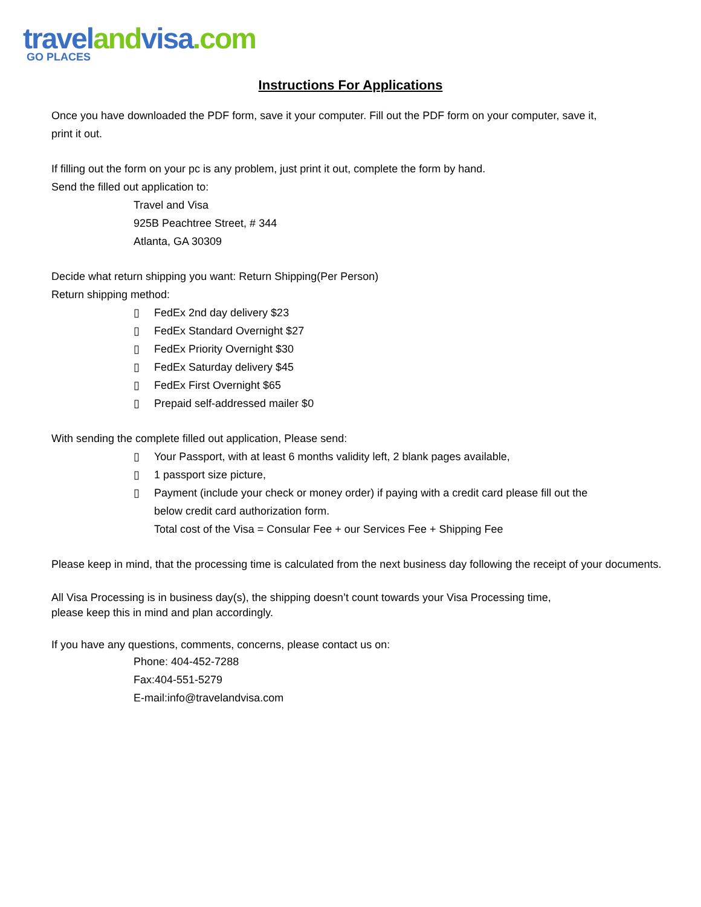travel and visa.com
GO PLACES
Instructions For Applications
Once you have downloaded the PDF form, save it your computer. Fill out the PDF form on your computer, save it,
print it out.
If filling out the form on your pc is any problem, just print it out, complete the form by hand.
Send the filled out application to:
Travel and Visa
925B Peachtree Street, # 344
Atlanta, GA 30309
Decide what return shipping you want: Return Shipping(Per Person)
Return shipping method:
▯ FedEx 2nd day delivery $23
▯ FedEx Standard Overnight $27
▯ FedEx Priority Overnight $30
▯ FedEx Saturday delivery $45
▯ FedEx First Overnight $65
▯ Prepaid self-addressed mailer $0
With sending the complete filled out application, Please send:
▯ Your Passport, with at least 6 months validity left, 2 blank pages available,
▯ 1 passport size picture,
▯ Payment (include your check or money order) if paying with a credit card please fill out the
below credit card authorization form.
Total cost of the Visa = Consular Fee + our Services Fee + Shipping Fee
Please keep in mind, that the processing time is calculated from the next business day following the receipt of your documents.
All Visa Processing is in business day(s), the shipping doesn’t count towards your Visa Processing time,
please keep this in mind and plan accordingly.
If you have any questions, comments, concerns, please contact us on:
Phone: 404-452-7288
Fax:404-551-5279
E-mail:info@travelandvisa.com